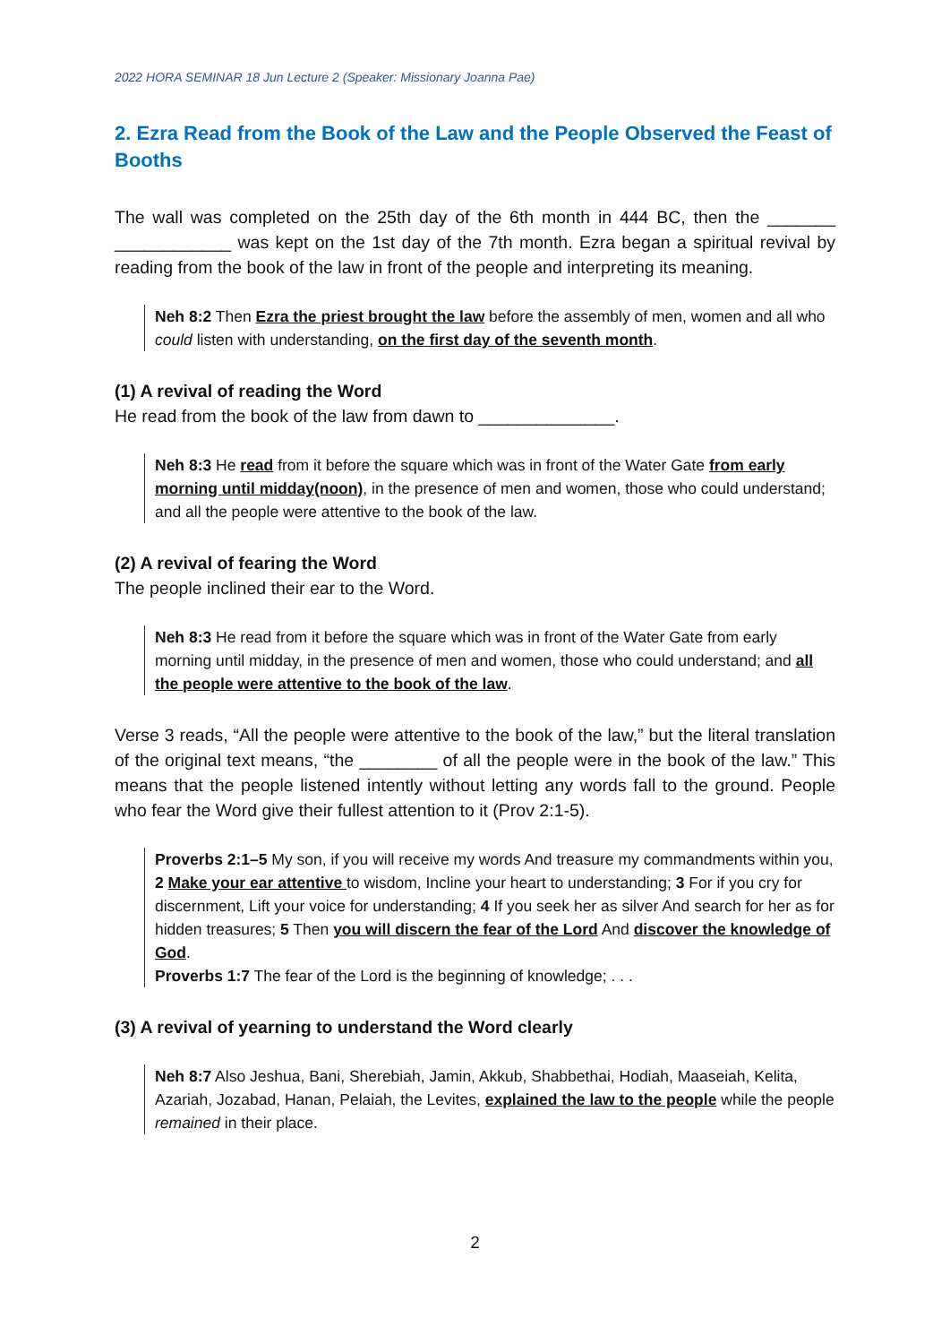2022 HORA SEMINAR 18 Jun Lecture 2 (Speaker: Missionary Joanna Pae)
2. Ezra Read from the Book of the Law and the People Observed the Feast of Booths
The wall was completed on the 25th day of the 6th month in 444 BC, then the _______ ____________ was kept on the 1st day of the 7th month. Ezra began a spiritual revival by reading from the book of the law in front of the people and interpreting its meaning.
Neh 8:2 Then Ezra the priest brought the law before the assembly of men, women and all who could listen with understanding, on the first day of the seventh month.
(1) A revival of reading the Word
He read from the book of the law from dawn to ______________.
Neh 8:3 He read from it before the square which was in front of the Water Gate from early morning until midday(noon), in the presence of men and women, those who could understand; and all the people were attentive to the book of the law.
(2) A revival of fearing the Word
The people inclined their ear to the Word.
Neh 8:3 He read from it before the square which was in front of the Water Gate from early morning until midday, in the presence of men and women, those who could understand; and all the people were attentive to the book of the law.
Verse 3 reads, “All the people were attentive to the book of the law,” but the literal translation of the original text means, “the ________ of all the people were in the book of the law.” This means that the people listened intently without letting any words fall to the ground. People who fear the Word give their fullest attention to it (Prov 2:1-5).
Proverbs 2:1–5 My son, if you will receive my words And treasure my commandments within you, 2 Make your ear attentive to wisdom, Incline your heart to understanding; 3 For if you cry for discernment, Lift your voice for understanding; 4 If you seek her as silver And search for her as for hidden treasures; 5 Then you will discern the fear of the Lord And discover the knowledge of God.
Proverbs 1:7 The fear of the Lord is the beginning of knowledge; . . .
(3) A revival of yearning to understand the Word clearly
Neh 8:7 Also Jeshua, Bani, Sherebiah, Jamin, Akkub, Shabbethai, Hodiah, Maaseiah, Kelita, Azariah, Jozabad, Hanan, Pelaiah, the Levites, explained the law to the people while the people remained in their place.
2